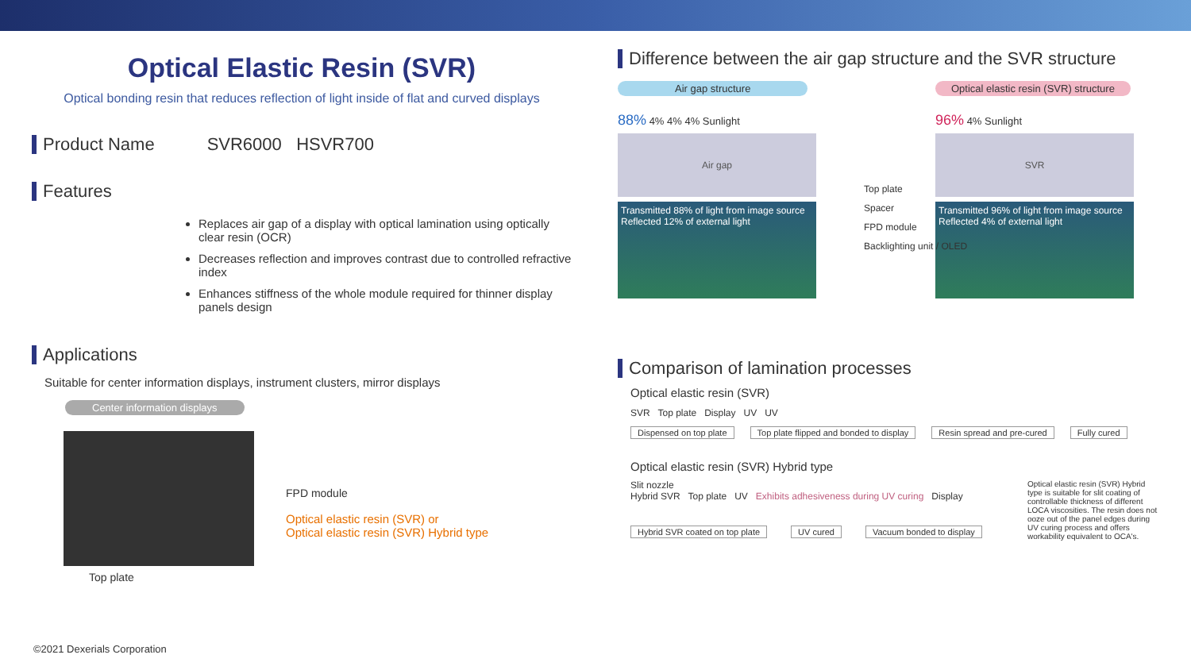Optical Elastic Resin (SVR)
Optical bonding resin that reduces reflection of light inside of flat and curved displays
Product Name
SVR6000 HSVR700
Features
Replaces air gap of a display with optical lamination using optically clear resin (OCR)
Decreases reflection and improves contrast due to controlled refractive index
Enhances stiffness of the whole module required for thinner display panels design
Applications
Suitable for center information displays, instrument clusters, mirror displays
Center information displays
FPD module
Optical elastic resin (SVR) or
Optical elastic resin (SVR) Hybrid type
Top plate
Difference between the air gap structure and the SVR structure
Air gap structure
88% 4% 4% 4% Sunlight
Air gap
Transmitted 88% of light from image source
Reflected 12% of external light
Optical elastic resin (SVR) structure
96% 4% Sunlight
SVR
Transmitted 96% of light from image source
Reflected 4% of external light
Top plate
Spacer
FPD module
Backlighting unit / OLED
Comparison of lamination processes
Optical elastic resin (SVR)
SVR Top plate Display UV UV
Dispensed on top plate Top plate flipped and bonded to display Resin spread and pre-cured Fully cured
Optical elastic resin (SVR) Hybrid type
Slit nozzle
Hybrid SVR Top plate UV Exhibits adhesiveness during UV curing Display
Hybrid SVR coated on top plate UV cured Vacuum bonded to display
Optical elastic resin (SVR) Hybrid type is suitable for slit coating of controllable thickness of different LOCA viscosities. The resin does not ooze out of the panel edges during UV curing process and offers workability equivalent to OCA's.
©2021 Dexerials Corporation